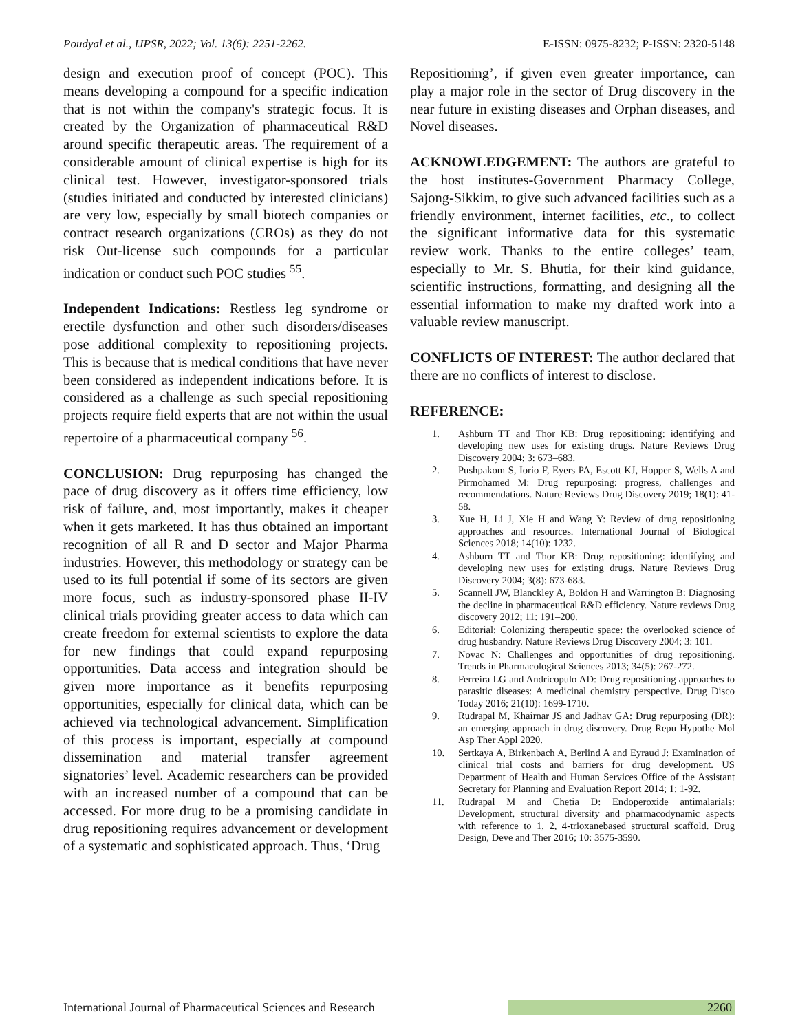Poudyal et al., IJPSR, 2022; Vol. 13(6): 2251-2262. E-ISSN: 0975-8232; P-ISSN: 2320-5148
design and execution proof of concept (POC). This means developing a compound for a specific indication that is not within the company's strategic focus. It is created by the Organization of pharmaceutical R&D around specific therapeutic areas. The requirement of a considerable amount of clinical expertise is high for its clinical test. However, investigator-sponsored trials (studies initiated and conducted by interested clinicians) are very low, especially by small biotech companies or contract research organizations (CROs) as they do not risk Out-license such compounds for a particular indication or conduct such POC studies <sup>55</sup>.
Independent Indications: Restless leg syndrome or erectile dysfunction and other such disorders/diseases pose additional complexity to repositioning projects. This is because that is medical conditions that have never been considered as independent indications before. It is considered as a challenge as such special repositioning projects require field experts that are not within the usual repertoire of a pharmaceutical company <sup>56</sup>.
CONCLUSION: Drug repurposing has changed the pace of drug discovery as it offers time efficiency, low risk of failure, and, most importantly, makes it cheaper when it gets marketed. It has thus obtained an important recognition of all R and D sector and Major Pharma industries. However, this methodology or strategy can be used to its full potential if some of its sectors are given more focus, such as industry-sponsored phase II-IV clinical trials providing greater access to data which can create freedom for external scientists to explore the data for new findings that could expand repurposing opportunities. Data access and integration should be given more importance as it benefits repurposing opportunities, especially for clinical data, which can be achieved via technological advancement. Simplification of this process is important, especially at compound dissemination and material transfer agreement signatories’ level. Academic researchers can be provided with an increased number of a compound that can be accessed. For more drug to be a promising candidate in drug repositioning requires advancement or development of a systematic and sophisticated approach. Thus, ‘Drug
Repositioning’, if given even greater importance, can play a major role in the sector of Drug discovery in the near future in existing diseases and Orphan diseases, and Novel diseases.
ACKNOWLEDGEMENT: The authors are grateful to the host institutes-Government Pharmacy College, Sajong-Sikkim, to give such advanced facilities such as a friendly environment, internet facilities, etc., to collect the significant informative data for this systematic review work. Thanks to the entire colleges’ team, especially to Mr. S. Bhutia, for their kind guidance, scientific instructions, formatting, and designing all the essential information to make my drafted work into a valuable review manuscript.
CONFLICTS OF INTEREST: The author declared that there are no conflicts of interest to disclose.
REFERENCE:
1. Ashburn TT and Thor KB: Drug repositioning: identifying and developing new uses for existing drugs. Nature Reviews Drug Discovery 2004; 3: 673–683.
2. Pushpakom S, Iorio F, Eyers PA, Escott KJ, Hopper S, Wells A and Pirmohamed M: Drug repurposing: progress, challenges and recommendations. Nature Reviews Drug Discovery 2019; 18(1): 41-58.
3. Xue H, Li J, Xie H and Wang Y: Review of drug repositioning approaches and resources. International Journal of Biological Sciences 2018; 14(10): 1232.
4. Ashburn TT and Thor KB: Drug repositioning: identifying and developing new uses for existing drugs. Nature Reviews Drug Discovery 2004; 3(8): 673-683.
5. Scannell JW, Blanckley A, Boldon H and Warrington B: Diagnosing the decline in pharmaceutical R&D efficiency. Nature reviews Drug discovery 2012; 11: 191–200.
6. Editorial: Colonizing therapeutic space: the overlooked science of drug husbandry. Nature Reviews Drug Discovery 2004; 3: 101.
7. Novac N: Challenges and opportunities of drug repositioning. Trends in Pharmacological Sciences 2013; 34(5): 267-272.
8. Ferreira LG and Andricopulo AD: Drug repositioning approaches to parasitic diseases: A medicinal chemistry perspective. Drug Disco Today 2016; 21(10): 1699-1710.
9. Rudrapal M, Khairnar JS and Jadhav GA: Drug repurposing (DR): an emerging approach in drug discovery. Drug Repu Hypothe Mol Asp Ther Appl 2020.
10. Sertkaya A, Birkenbach A, Berlind A and Eyraud J: Examination of clinical trial costs and barriers for drug development. US Department of Health and Human Services Office of the Assistant Secretary for Planning and Evaluation Report 2014; 1: 1-92.
11. Rudrapal M and Chetia D: Endoperoxide antimalarials: Development, structural diversity and pharmacodynamic aspects with reference to 1, 2, 4-trioxanebased structural scaffold. Drug Design, Deve and Ther 2016; 10: 3575-3590.
International Journal of Pharmaceutical Sciences and Research 2260